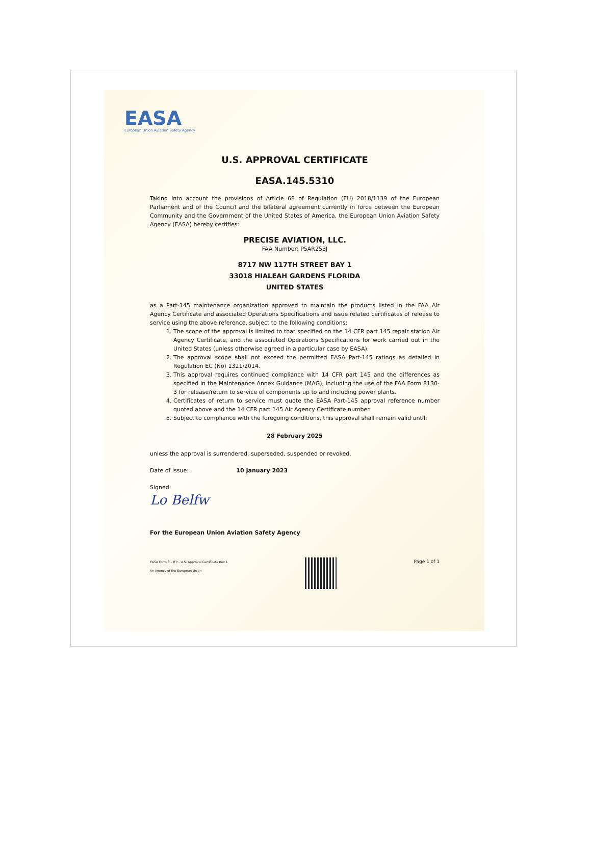EASA
European Union Aviation Safety Agency
U.S. APPROVAL CERTIFICATE
EASA.145.5310
Taking into account the provisions of Article 68 of Regulation (EU) 2018/1139 of the European Parliament and of the Council and the bilateral agreement currently in force between the European Community and the Government of the United States of America, the European Union Aviation Safety Agency (EASA) hereby certifies:
PRECISE AVIATION, LLC.
FAA Number: P5AR253J
8717 NW 117TH STREET BAY 1
33018 HIALEAH GARDENS FLORIDA
UNITED STATES
as a Part-145 maintenance organization approved to maintain the products listed in the FAA Air Agency Certificate and associated Operations Specifications and issue related certificates of release to service using the above reference, subject to the following conditions:
1. The scope of the approval is limited to that specified on the 14 CFR part 145 repair station Air Agency Certificate, and the associated Operations Specifications for work carried out in the United States (unless otherwise agreed in a particular case by EASA).
2. The approval scope shall not exceed the permitted EASA Part-145 ratings as detailed in Regulation EC (No) 1321/2014.
3. This approval requires continued compliance with 14 CFR part 145 and the differences as specified in the Maintenance Annex Guidance (MAG), including the use of the FAA Form 8130-3 for release/return to service of components up to and including power plants.
4. Certificates of return to service must quote the EASA Part-145 approval reference number quoted above and the 14 CFR part 145 Air Agency Certificate number.
5. Subject to compliance with the foregoing conditions, this approval shall remain valid until:
28 February 2025
unless the approval is surrendered, superseded, suspended or revoked.
Date of issue: 10 January 2023
Signed:
Lo Belfw
For the European Union Aviation Safety Agency
EASA Form 3 – IFP - U.S. Approval Certificate Rev 1
An Agency of the European Union
Page 1 of 1